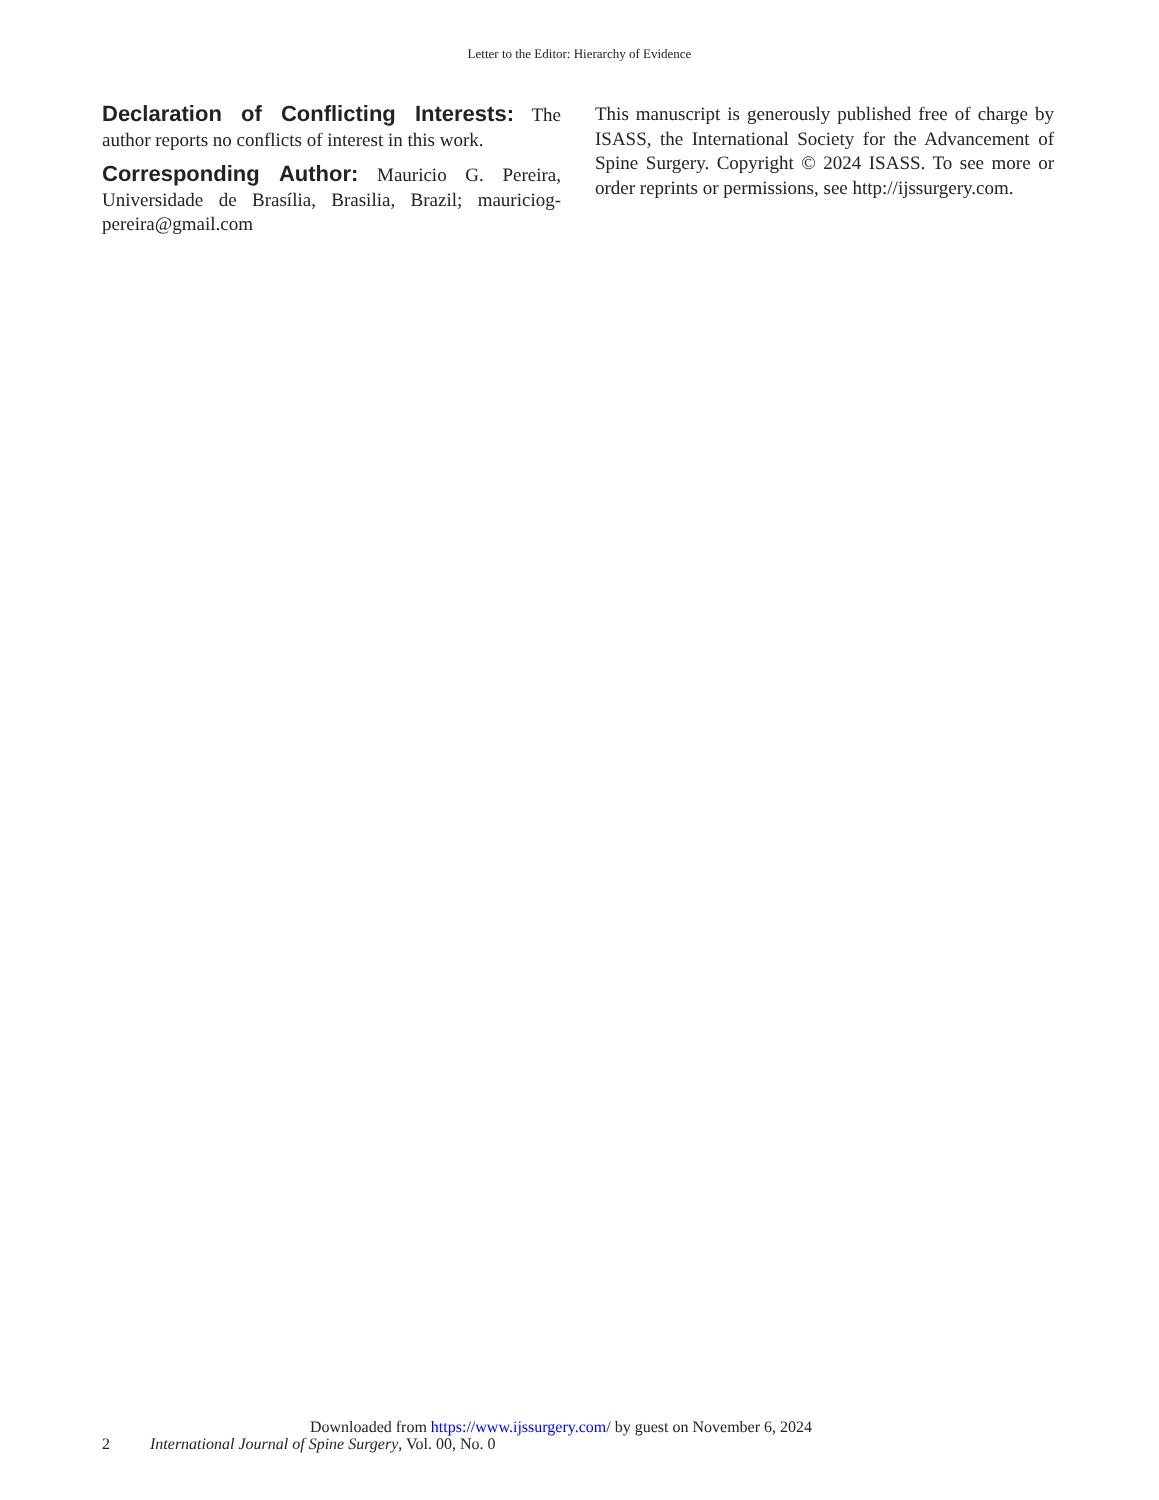Letter to the Editor: Hierarchy of Evidence
Declaration of Conflicting Interests: The author reports no conflicts of interest in this work.
Corresponding Author: Mauricio G. Pereira, Universidade de Brasília, Brasilia, Brazil; mauriciog-pereira@gmail.com
This manuscript is generously published free of charge by ISASS, the International Society for the Advancement of Spine Surgery. Copyright © 2024 ISASS. To see more or order reprints or permissions, see http://ijssurgery.com.
Downloaded from https://www.ijssurgery.com/ by guest on November 6, 2024
2 International Journal of Spine Surgery, Vol. 00, No. 0